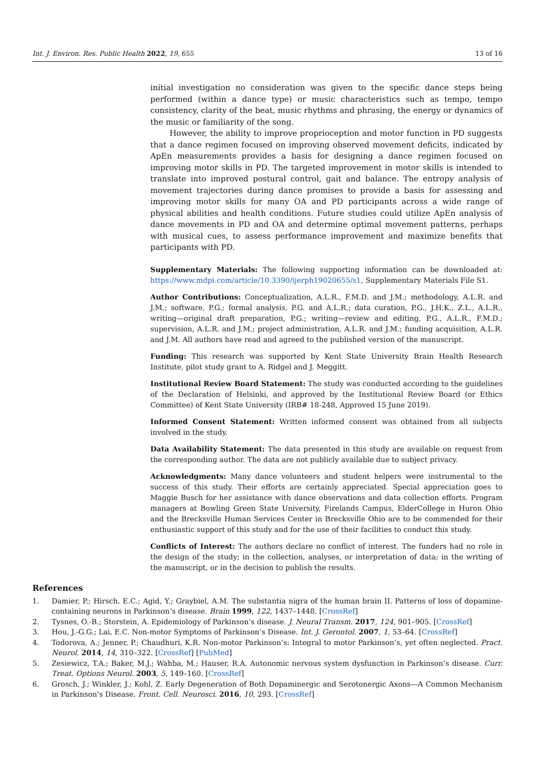Int. J. Environ. Res. Public Health 2022, 19, 655 13 of 16
initial investigation no consideration was given to the specific dance steps being performed (within a dance type) or music characteristics such as tempo, tempo consistency, clarity of the beat, music rhythms and phrasing, the energy or dynamics of the music or familiarity of the song.
However, the ability to improve proprioception and motor function in PD suggests that a dance regimen focused on improving observed movement deficits, indicated by ApEn measurements provides a basis for designing a dance regimen focused on improving motor skills in PD. The targeted improvement in motor skills is intended to translate into improved postural control, gait and balance. The entropy analysis of movement trajectories during dance promises to provide a basis for assessing and improving motor skills for many OA and PD participants across a wide range of physical abilities and health conditions. Future studies could utilize ApEn analysis of dance movements in PD and OA and determine optimal movement patterns, perhaps with musical cues, to assess performance improvement and maximize benefits that participants with PD.
Supplementary Materials: The following supporting information can be downloaded at: https://www.mdpi.com/article/10.3390/ijerph19020655/s1, Supplementary Materials File S1.
Author Contributions: Conceptualization, A.L.R., F.M.D. and J.M.; methodology, A.L.R. and J.M.; software, P.G.; formal analysis, P.G. and A.L.R.; data curation, P.G., J.H.K., Z.L., A.L.R., writing—original draft preparation, P.G.; writing—review and editing, P.G., A.L.R., F.M.D.; supervision, A.L.R. and J.M.; project administration, A.L.R. and J.M.; funding acquisition, A.L.R. and J.M. All authors have read and agreed to the published version of the manuscript.
Funding: This research was supported by Kent State University Brain Health Research Institute, pilot study grant to A. Ridgel and J. Meggitt.
Institutional Review Board Statement: The study was conducted according to the guidelines of the Declaration of Helsinki, and approved by the Institutional Review Board (or Ethics Committee) of Kent State University (IRB# 18-248, Approved 15 June 2019).
Informed Consent Statement: Written informed consent was obtained from all subjects involved in the study.
Data Availability Statement: The data presented in this study are available on request from the corresponding author. The data are not publicly available due to subject privacy.
Acknowledgments: Many dance volunteers and student helpers were instrumental to the success of this study. Their efforts are certainly appreciated. Special appreciation goes to Maggie Busch for her assistance with dance observations and data collection efforts. Program managers at Bowling Green State University, Firelands Campus, ElderCollege in Huron Ohio and the Brecksville Human Services Center in Brecksville Ohio are to be commended for their enthusiastic support of this study and for the use of their facilities to conduct this study.
Conflicts of Interest: The authors declare no conflict of interest. The funders had no role in the design of the study; in the collection, analyses, or interpretation of data; in the writing of the manuscript, or in the decision to publish the results.
References
1. Damier, P.; Hirsch, E.C.; Agid, Y.; Graybiel, A.M. The substantia nigra of the human brain II. Patterns of loss of dopamine-containing neurons in Parkinson’s disease. Brain 1999, 122, 1437–1448. [CrossRef]
2. Tysnes, O.-B.; Storstein, A. Epidemiology of Parkinson’s disease. J. Neural Transm. 2017, 124, 901–905. [CrossRef]
3. Hou, J.-G.G.; Lai, E.C. Non-motor Symptoms of Parkinson’s Disease. Int. J. Gerontol. 2007, 1, 53–64. [CrossRef]
4. Todorova, A.; Jenner, P.; Chaudhuri, K.R. Non-motor Parkinson’s: Integral to motor Parkinson’s, yet often neglected. Pract. Neurol. 2014, 14, 310–322. [CrossRef] [PubMed]
5. Zesiewicz, T.A.; Baker, M.J.; Wahba, M.; Hauser, R.A. Autonomic nervous system dysfunction in Parkinson’s disease. Curr. Treat. Options Neurol. 2003, 5, 149–160. [CrossRef]
6. Grosch, J.; Winkler, J.; Kohl, Z. Early Degeneration of Both Dopaminergic and Serotonergic Axons—A Common Mechanism in Parkinson’s Disease. Front. Cell. Neurosci. 2016, 10, 293. [CrossRef]